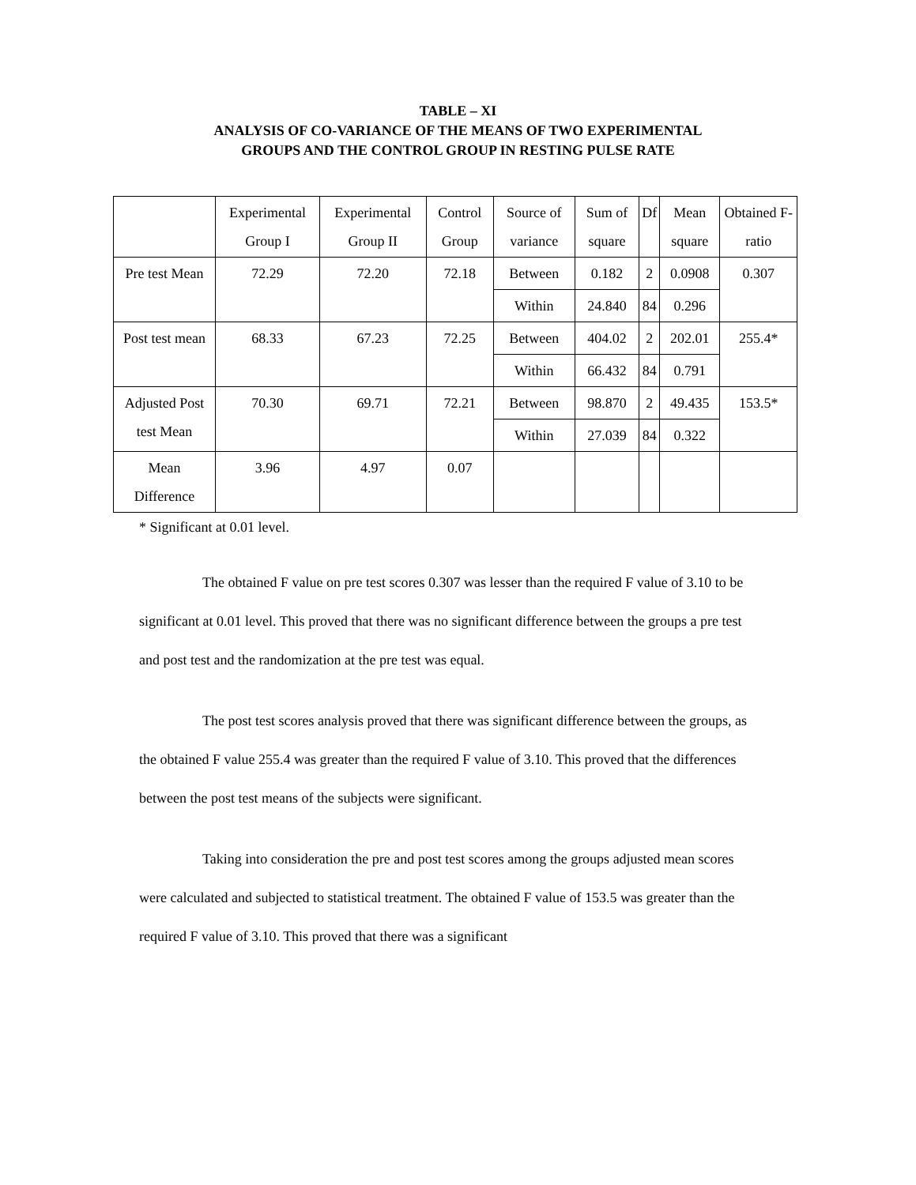TABLE – XI
ANALYSIS OF CO-VARIANCE OF THE MEANS OF TWO EXPERIMENTAL
GROUPS AND THE CONTROL GROUP IN RESTING PULSE RATE
| | Experimental Group I | Experimental Group II | Control Group | Source of variance | Sum of square | Df | Mean square | Obtained F-ratio |
| --- | --- | --- | --- | --- | --- | --- | --- | --- |
| Pre test Mean | 72.29 | 72.20 | 72.18 | Between | 0.182 | 2 | 0.0908 | 0.307 |
| | | | | Within | 24.840 | 84 | 0.296 | |
| Post test mean | 68.33 | 67.23 | 72.25 | Between | 404.02 | 2 | 202.01 | 255.4* |
| | | | | Within | 66.432 | 84 | 0.791 | |
| Adjusted Post test Mean | 70.30 | 69.71 | 72.21 | Between | 98.870 | 2 | 49.435 | 153.5* |
| | | | | Within | 27.039 | 84 | 0.322 | |
| Mean Difference | 3.96 | 4.97 | 0.07 | | | | | |
* Significant at 0.01 level.
The obtained F value on pre test scores 0.307 was lesser than the required F value of 3.10 to be significant at 0.01 level. This proved that there was no significant difference between the groups a pre test and post test and the randomization at the pre test was equal.
The post test scores analysis proved that there was significant difference between the groups, as the obtained F value 255.4 was greater than the required F value of 3.10. This proved that the differences between the post test means of the subjects were significant.
Taking into consideration the pre and post test scores among the groups adjusted mean scores were calculated and subjected to statistical treatment. The obtained F value of 153.5 was greater than the required F value of 3.10. This proved that there was a significant